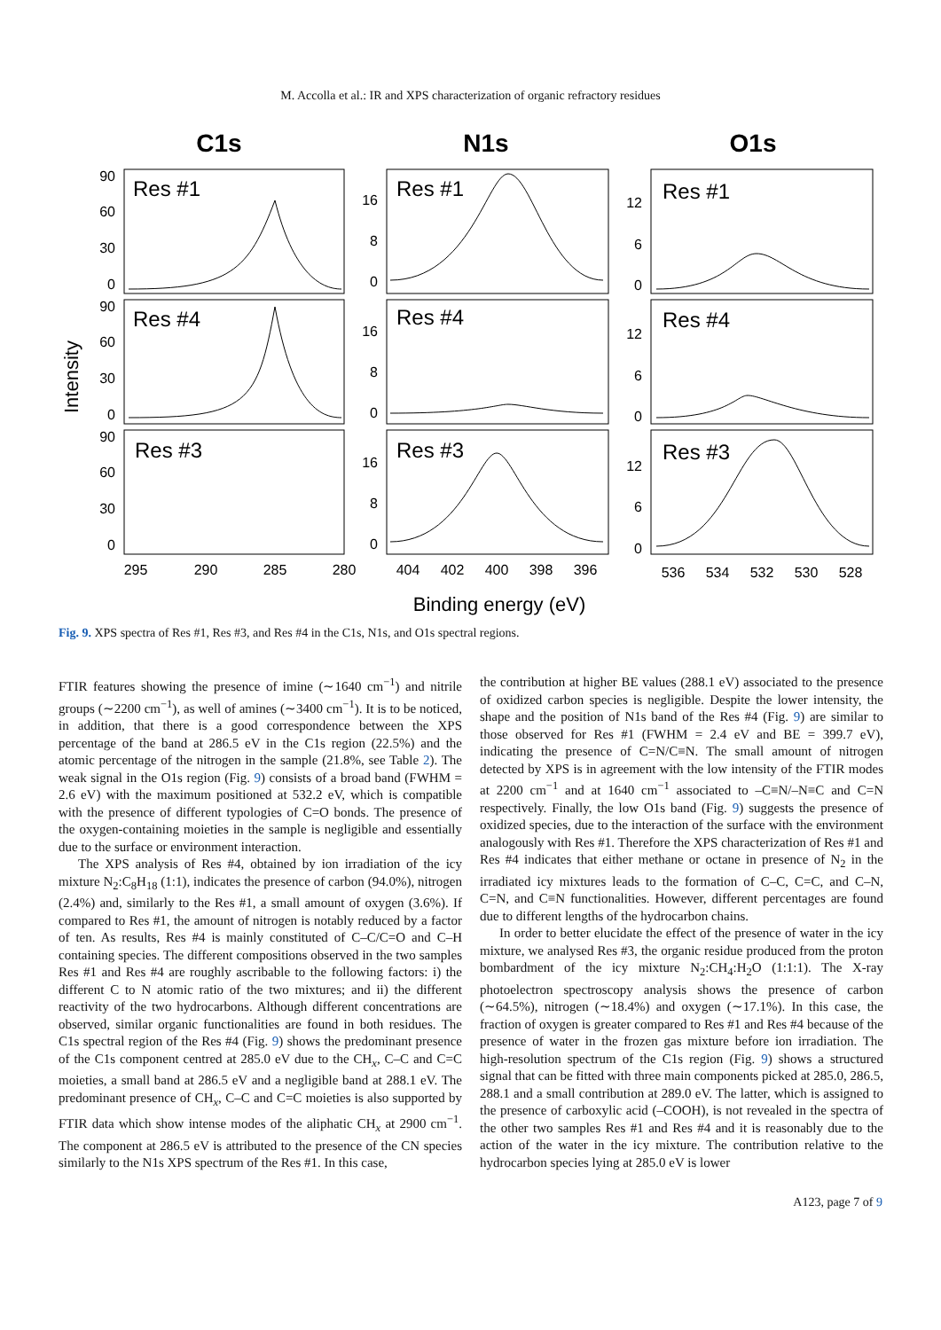M. Accolla et al.: IR and XPS characterization of organic refractory residues
C1s
N1s
O1s
Res #1
Res #4
Res #3
Res #1
Res #4
Res #3
Res #1
Res #4
Res #3
90
60
30
0
90
60
30
0
90
60
30
0
16
8
0
16
8
0
16
8
0
12
6
0
12
6
0
12
6
0
295
290
285
280
404
402
400
398
396
536
534
532
530
528
Intensity
Binding energy (eV)
Fig. 9. XPS spectra of Res #1, Res #3, and Res #4 in the C1s, N1s, and O1s spectral regions.
FTIR features showing the presence of imine (∼1640 cm<sup>−1</sup>) and nitrile groups (∼2200 cm<sup>−1</sup>), as well of amines (∼3400 cm<sup>−1</sup>). It is to be noticed, in addition, that there is a good correspondence between the XPS percentage of the band at 286.5 eV in the C1s region (22.5%) and the atomic percentage of the nitrogen in the sample (21.8%, see Table 2). The weak signal in the O1s region (Fig. 9) consists of a broad band (FWHM = 2.6 eV) with the maximum positioned at 532.2 eV, which is compatible with the presence of different typologies of C=O bonds. The presence of the oxygen-containing moieties in the sample is negligible and essentially due to the surface or environment interaction.
The XPS analysis of Res #4, obtained by ion irradiation of the icy mixture N<sub>2</sub>:C<sub>8</sub>H<sub>18</sub> (1:1), indicates the presence of carbon (94.0%), nitrogen (2.4%) and, similarly to the Res #1, a small amount of oxygen (3.6%). If compared to Res #1, the amount of nitrogen is notably reduced by a factor of ten. As results, Res #4 is mainly constituted of C–C/C=O and C–H containing species. The different compositions observed in the two samples Res #1 and Res #4 are roughly ascribable to the following factors: i) the different C to N atomic ratio of the two mixtures; and ii) the different reactivity of the two hydrocarbons. Although different concentrations are observed, similar organic functionalities are found in both residues. The C1s spectral region of the Res #4 (Fig. 9) shows the predominant presence of the C1s component centred at 285.0 eV due to the CH<sub>x</sub>, C–C and C=C moieties, a small band at 286.5 eV and a negligible band at 288.1 eV. The predominant presence of CH<sub>x</sub>, C–C and C=C moieties is also supported by FTIR data which show intense modes of the aliphatic CH<sub>x</sub> at 2900 cm<sup>−1</sup>. The component at 286.5 eV is attributed to the presence of the CN species similarly to the N1s XPS spectrum of the Res #1. In this case,
the contribution at higher BE values (288.1 eV) associated to the presence of oxidized carbon species is negligible. Despite the lower intensity, the shape and the position of N1s band of the Res #4 (Fig. 9) are similar to those observed for Res #1 (FWHM = 2.4 eV and BE = 399.7 eV), indicating the presence of C=N/C≡N. The small amount of nitrogen detected by XPS is in agreement with the low intensity of the FTIR modes at 2200 cm<sup>−1</sup> and at 1640 cm<sup>−1</sup> associated to –C≡N/–N≡C and C=N respectively. Finally, the low O1s band (Fig. 9) suggests the presence of oxidized species, due to the interaction of the surface with the environment analogously with Res #1. Therefore the XPS characterization of Res #1 and Res #4 indicates that either methane or octane in presence of N<sub>2</sub> in the irradiated icy mixtures leads to the formation of C–C, C=C, and C–N, C=N, and C≡N functionalities. However, different percentages are found due to different lengths of the hydrocarbon chains.
In order to better elucidate the effect of the presence of water in the icy mixture, we analysed Res #3, the organic residue produced from the proton bombardment of the icy mixture N<sub>2</sub>:CH<sub>4</sub>:H<sub>2</sub>O (1:1:1). The X-ray photoelectron spectroscopy analysis shows the presence of carbon (∼64.5%), nitrogen (∼18.4%) and oxygen (∼17.1%). In this case, the fraction of oxygen is greater compared to Res #1 and Res #4 because of the presence of water in the frozen gas mixture before ion irradiation. The high-resolution spectrum of the C1s region (Fig. 9) shows a structured signal that can be fitted with three main components picked at 285.0, 286.5, 288.1 and a small contribution at 289.0 eV. The latter, which is assigned to the presence of carboxylic acid (–COOH), is not revealed in the spectra of the other two samples Res #1 and Res #4 and it is reasonably due to the action of the water in the icy mixture. The contribution relative to the hydrocarbon species lying at 285.0 eV is lower
A123, page 7 of 9